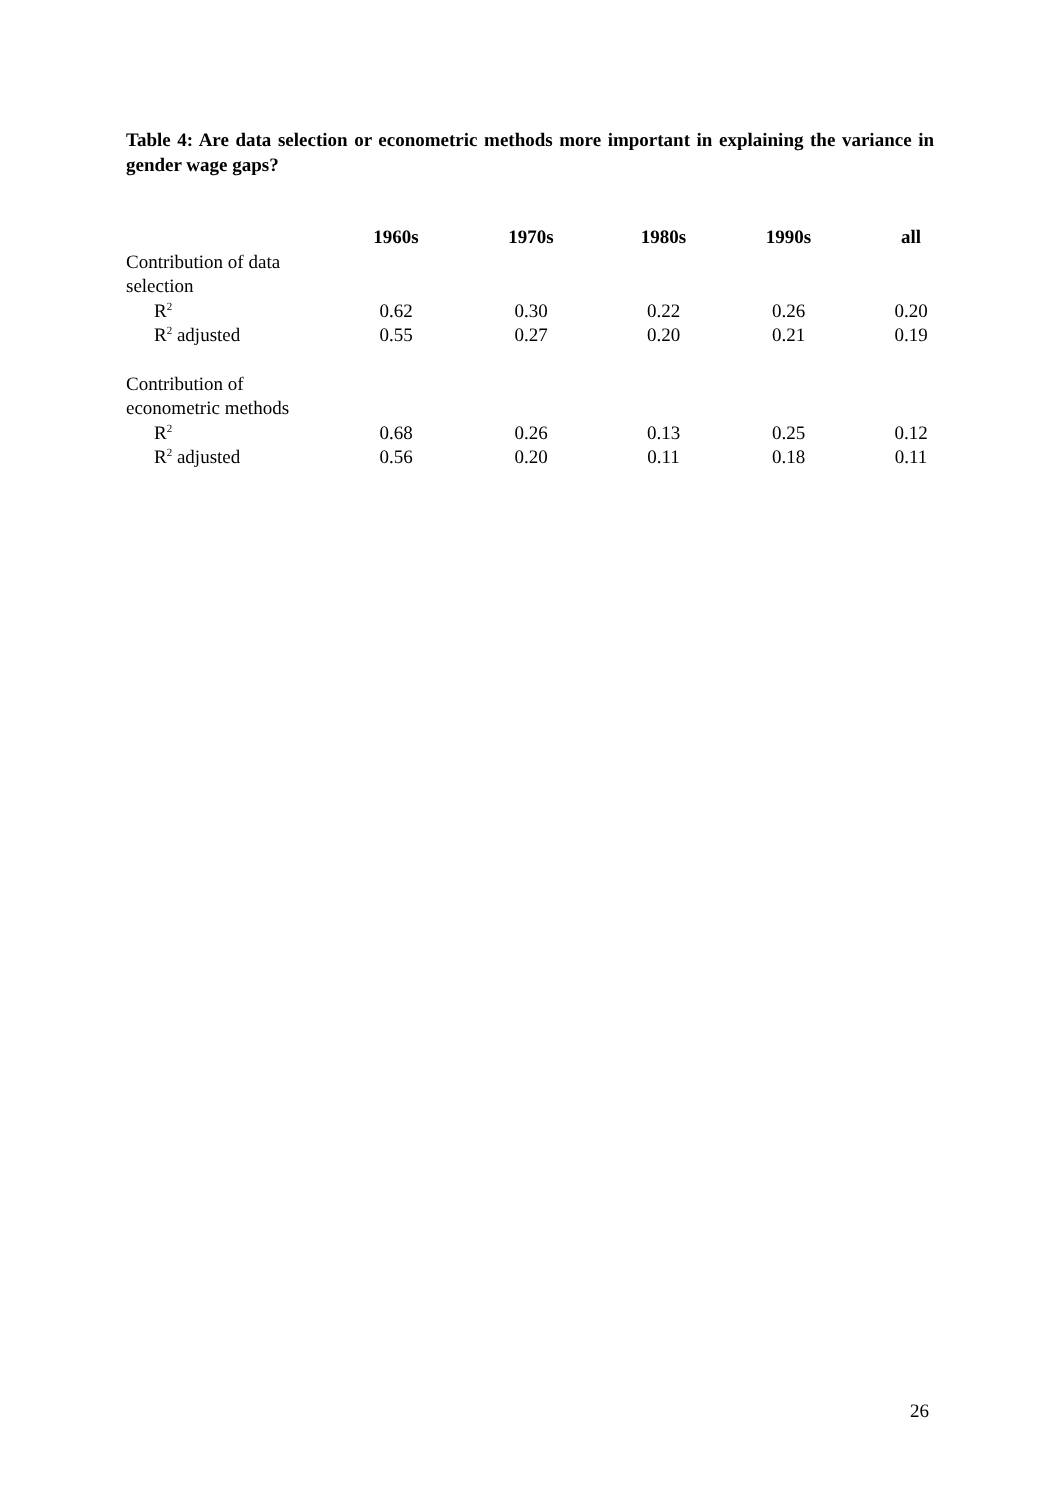Table 4: Are data selection or econometric methods more important in explaining the variance in gender wage gaps?
| | 1960s | 1970s | 1980s | 1990s | all |
| --- | --- | --- | --- | --- | --- |
| Contribution of data selection | | | | | |
| R<sup>2</sup> | 0.62 | 0.30 | 0.22 | 0.26 | 0.20 |
| R<sup>2</sup> adjusted | 0.55 | 0.27 | 0.20 | 0.21 | 0.19 |
| Contribution of econometric methods | | | | | |
| R<sup>2</sup> | 0.68 | 0.26 | 0.13 | 0.25 | 0.12 |
| R<sup>2</sup> adjusted | 0.56 | 0.20 | 0.11 | 0.18 | 0.11 |
26